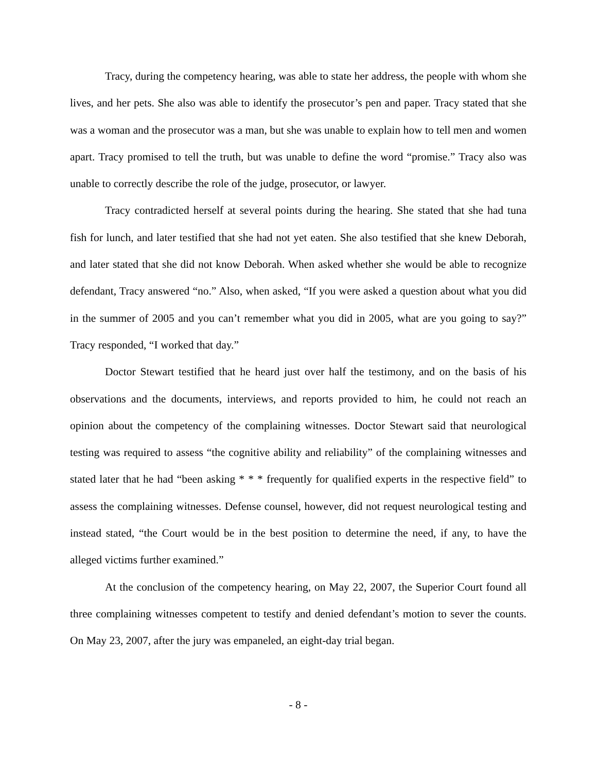Tracy, during the competency hearing, was able to state her address, the people with whom she lives, and her pets. She also was able to identify the prosecutor’s pen and paper. Tracy stated that she was a woman and the prosecutor was a man, but she was unable to explain how to tell men and women apart. Tracy promised to tell the truth, but was unable to define the word “promise.” Tracy also was unable to correctly describe the role of the judge, prosecutor, or lawyer.
Tracy contradicted herself at several points during the hearing. She stated that she had tuna fish for lunch, and later testified that she had not yet eaten. She also testified that she knew Deborah, and later stated that she did not know Deborah. When asked whether she would be able to recognize defendant, Tracy answered “no.” Also, when asked, “If you were asked a question about what you did in the summer of 2005 and you can’t remember what you did in 2005, what are you going to say?” Tracy responded, “I worked that day.”
Doctor Stewart testified that he heard just over half the testimony, and on the basis of his observations and the documents, interviews, and reports provided to him, he could not reach an opinion about the competency of the complaining witnesses. Doctor Stewart said that neurological testing was required to assess “the cognitive ability and reliability” of the complaining witnesses and stated later that he had “been asking * * * frequently for qualified experts in the respective field” to assess the complaining witnesses. Defense counsel, however, did not request neurological testing and instead stated, “the Court would be in the best position to determine the need, if any, to have the alleged victims further examined.”
At the conclusion of the competency hearing, on May 22, 2007, the Superior Court found all three complaining witnesses competent to testify and denied defendant’s motion to sever the counts. On May 23, 2007, after the jury was empaneled, an eight-day trial began.
- 8 -